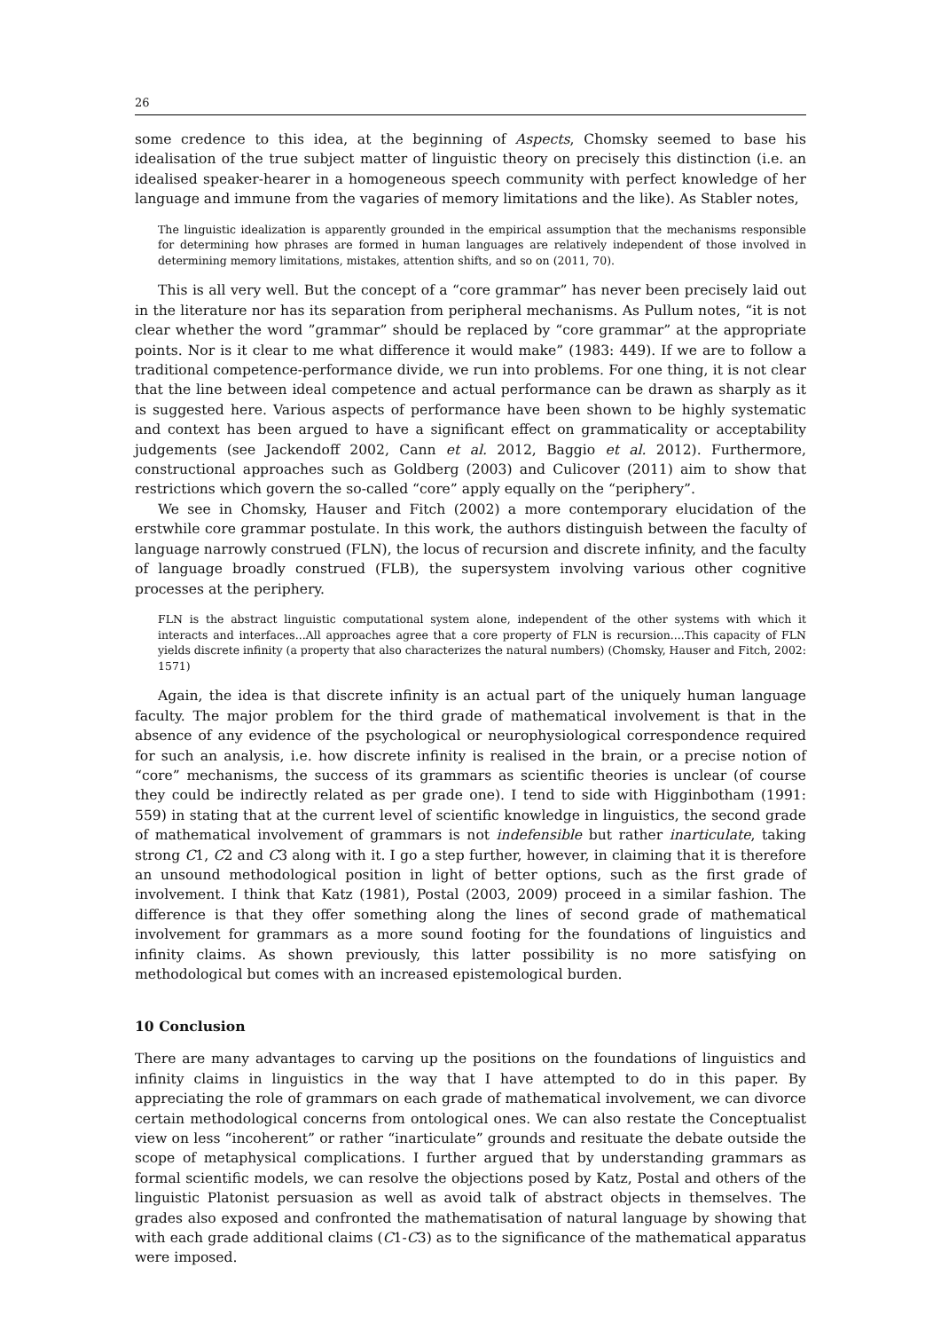26
some credence to this idea, at the beginning of Aspects, Chomsky seemed to base his idealisation of the true subject matter of linguistic theory on precisely this distinction (i.e. an idealised speaker-hearer in a homogeneous speech community with perfect knowledge of her language and immune from the vagaries of memory limitations and the like). As Stabler notes,
The linguistic idealization is apparently grounded in the empirical assumption that the mechanisms responsible for determining how phrases are formed in human languages are relatively independent of those involved in determining memory limitations, mistakes, attention shifts, and so on (2011, 70).
This is all very well. But the concept of a “core grammar” has never been precisely laid out in the literature nor has its separation from peripheral mechanisms. As Pullum notes, “it is not clear whether the word ”grammar” should be replaced by “core grammar” at the appropriate points. Nor is it clear to me what difference it would make” (1983: 449). If we are to follow a traditional competence-performance divide, we run into problems. For one thing, it is not clear that the line between ideal competence and actual performance can be drawn as sharply as it is suggested here. Various aspects of performance have been shown to be highly systematic and context has been argued to have a significant effect on grammaticality or acceptability judgements (see Jackendoff 2002, Cann et al. 2012, Baggio et al. 2012). Furthermore, constructional approaches such as Goldberg (2003) and Culicover (2011) aim to show that restrictions which govern the so-called “core” apply equally on the “periphery”.
We see in Chomsky, Hauser and Fitch (2002) a more contemporary elucidation of the erstwhile core grammar postulate. In this work, the authors distinguish between the faculty of language narrowly construed (FLN), the locus of recursion and discrete infinity, and the faculty of language broadly construed (FLB), the supersystem involving various other cognitive processes at the periphery.
FLN is the abstract linguistic computational system alone, independent of the other systems with which it interacts and interfaces...All approaches agree that a core property of FLN is recursion....This capacity of FLN yields discrete infinity (a property that also characterizes the natural numbers) (Chomsky, Hauser and Fitch, 2002: 1571)
Again, the idea is that discrete infinity is an actual part of the uniquely human language faculty. The major problem for the third grade of mathematical involvement is that in the absence of any evidence of the psychological or neurophysiological correspondence required for such an analysis, i.e. how discrete infinity is realised in the brain, or a precise notion of “core” mechanisms, the success of its grammars as scientific theories is unclear (of course they could be indirectly related as per grade one). I tend to side with Higginbotham (1991: 559) in stating that at the current level of scientific knowledge in linguistics, the second grade of mathematical involvement of grammars is not indefensible but rather inarticulate, taking strong C1, C2 and C3 along with it. I go a step further, however, in claiming that it is therefore an unsound methodological position in light of better options, such as the first grade of involvement. I think that Katz (1981), Postal (2003, 2009) proceed in a similar fashion. The difference is that they offer something along the lines of second grade of mathematical involvement for grammars as a more sound footing for the foundations of linguistics and infinity claims. As shown previously, this latter possibility is no more satisfying on methodological but comes with an increased epistemological burden.
10 Conclusion
There are many advantages to carving up the positions on the foundations of linguistics and infinity claims in linguistics in the way that I have attempted to do in this paper. By appreciating the role of grammars on each grade of mathematical involvement, we can divorce certain methodological concerns from ontological ones. We can also restate the Conceptualist view on less “incoherent” or rather “inarticulate” grounds and resituate the debate outside the scope of metaphysical complications. I further argued that by understanding grammars as formal scientific models, we can resolve the objections posed by Katz, Postal and others of the linguistic Platonist persuasion as well as avoid talk of abstract objects in themselves. The grades also exposed and confronted the mathematisation of natural language by showing that with each grade additional claims (C1-C3) as to the significance of the mathematical apparatus were imposed.